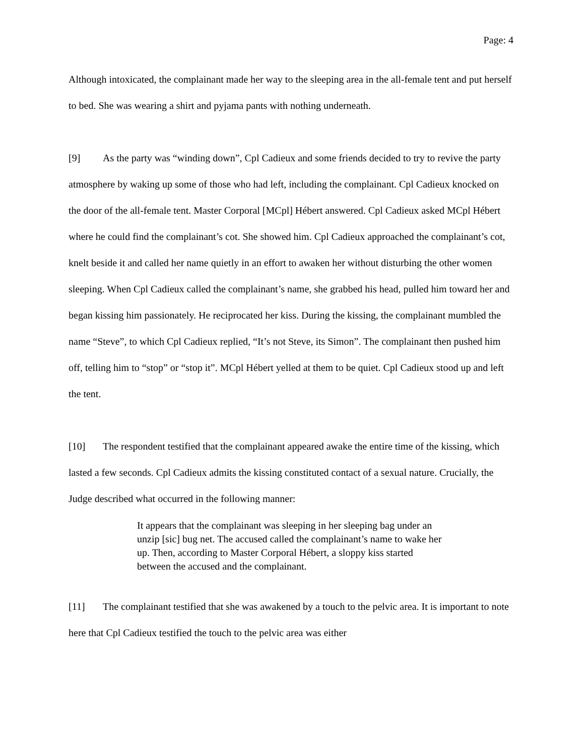Page: 4
Although intoxicated, the complainant made her way to the sleeping area in the all-female tent and put herself to bed. She was wearing a shirt and pyjama pants with nothing underneath.
[9] As the party was “winding down”, Cpl Cadieux and some friends decided to try to revive the party atmosphere by waking up some of those who had left, including the complainant. Cpl Cadieux knocked on the door of the all-female tent. Master Corporal [MCpl] Hébert answered. Cpl Cadieux asked MCpl Hébert where he could find the complainant’s cot. She showed him. Cpl Cadieux approached the complainant’s cot, knelt beside it and called her name quietly in an effort to awaken her without disturbing the other women sleeping. When Cpl Cadieux called the complainant’s name, she grabbed his head, pulled him toward her and began kissing him passionately. He reciprocated her kiss. During the kissing, the complainant mumbled the name “Steve”, to which Cpl Cadieux replied, “It’s not Steve, its Simon”. The complainant then pushed him off, telling him to “stop” or “stop it”. MCpl Hébert yelled at them to be quiet. Cpl Cadieux stood up and left the tent.
[10] The respondent testified that the complainant appeared awake the entire time of the kissing, which lasted a few seconds. Cpl Cadieux admits the kissing constituted contact of a sexual nature. Crucially, the Judge described what occurred in the following manner:
It appears that the complainant was sleeping in her sleeping bag under an unzip [sic] bug net. The accused called the complainant’s name to wake her up. Then, according to Master Corporal Hébert, a sloppy kiss started between the accused and the complainant.
[11] The complainant testified that she was awakened by a touch to the pelvic area. It is important to note here that Cpl Cadieux testified the touch to the pelvic area was either